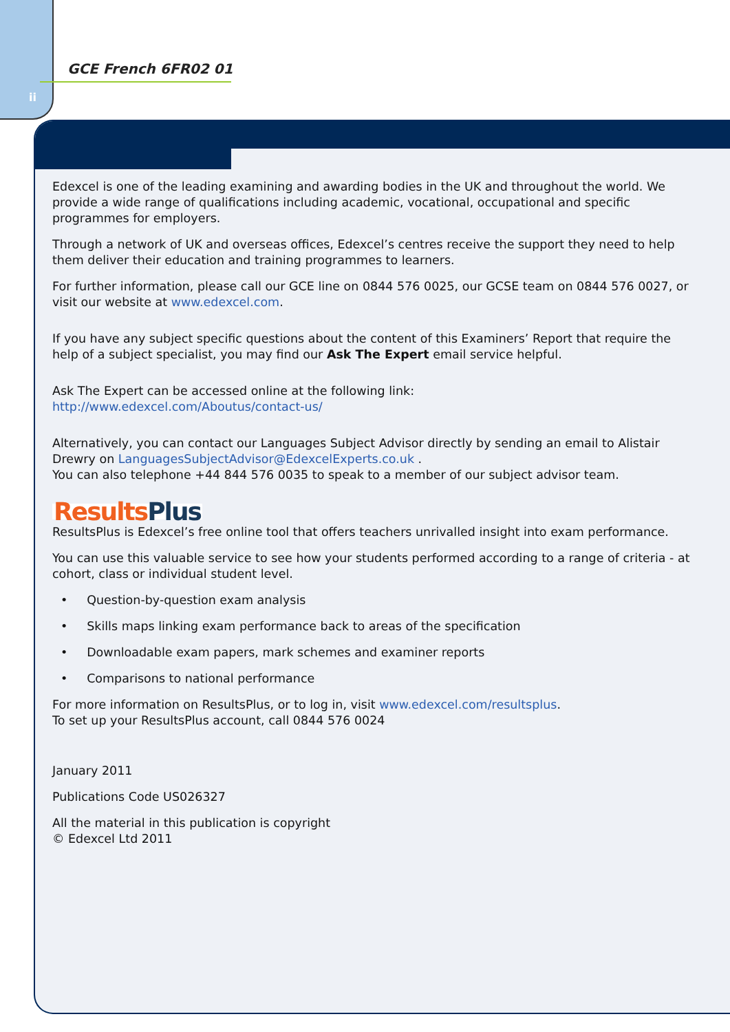ii
GCE French 6FR02 01
Edexcel is one of the leading examining and awarding bodies in the UK and throughout the world. We provide a wide range of qualifications including academic, vocational, occupational and specific programmes for employers.
Through a network of UK and overseas offices, Edexcel’s centres receive the support they need to help them deliver their education and training programmes to learners.
For further information, please call our GCE line on 0844 576 0025, our GCSE team on 0844 576 0027, or visit our website at www.edexcel.com.
If you have any subject specific questions about the content of this Examiners’ Report that require the help of a subject specialist, you may find our Ask The Expert email service helpful.
Ask The Expert can be accessed online at the following link:
http://www.edexcel.com/Aboutus/contact-us/
Alternatively, you can contact our Languages Subject Advisor directly by sending an email to Alistair Drewry on LanguagesSubjectAdvisor@EdexcelExperts.co.uk .
You can also telephone +44 844 576 0035 to speak to a member of our subject advisor team.
Results Plus
ResultsPlus is Edexcel’s free online tool that offers teachers unrivalled insight into exam performance.
You can use this valuable service to see how your students performed according to a range of criteria - at cohort, class or individual student level.
• Question-by-question exam analysis
• Skills maps linking exam performance back to areas of the specification
• Downloadable exam papers, mark schemes and examiner reports
• Comparisons to national performance
For more information on ResultsPlus, or to log in, visit www.edexcel.com/resultsplus.
To set up your ResultsPlus account, call 0844 576 0024
January 2011
Publications Code US026327
All the material in this publication is copyright
© Edexcel Ltd 2011